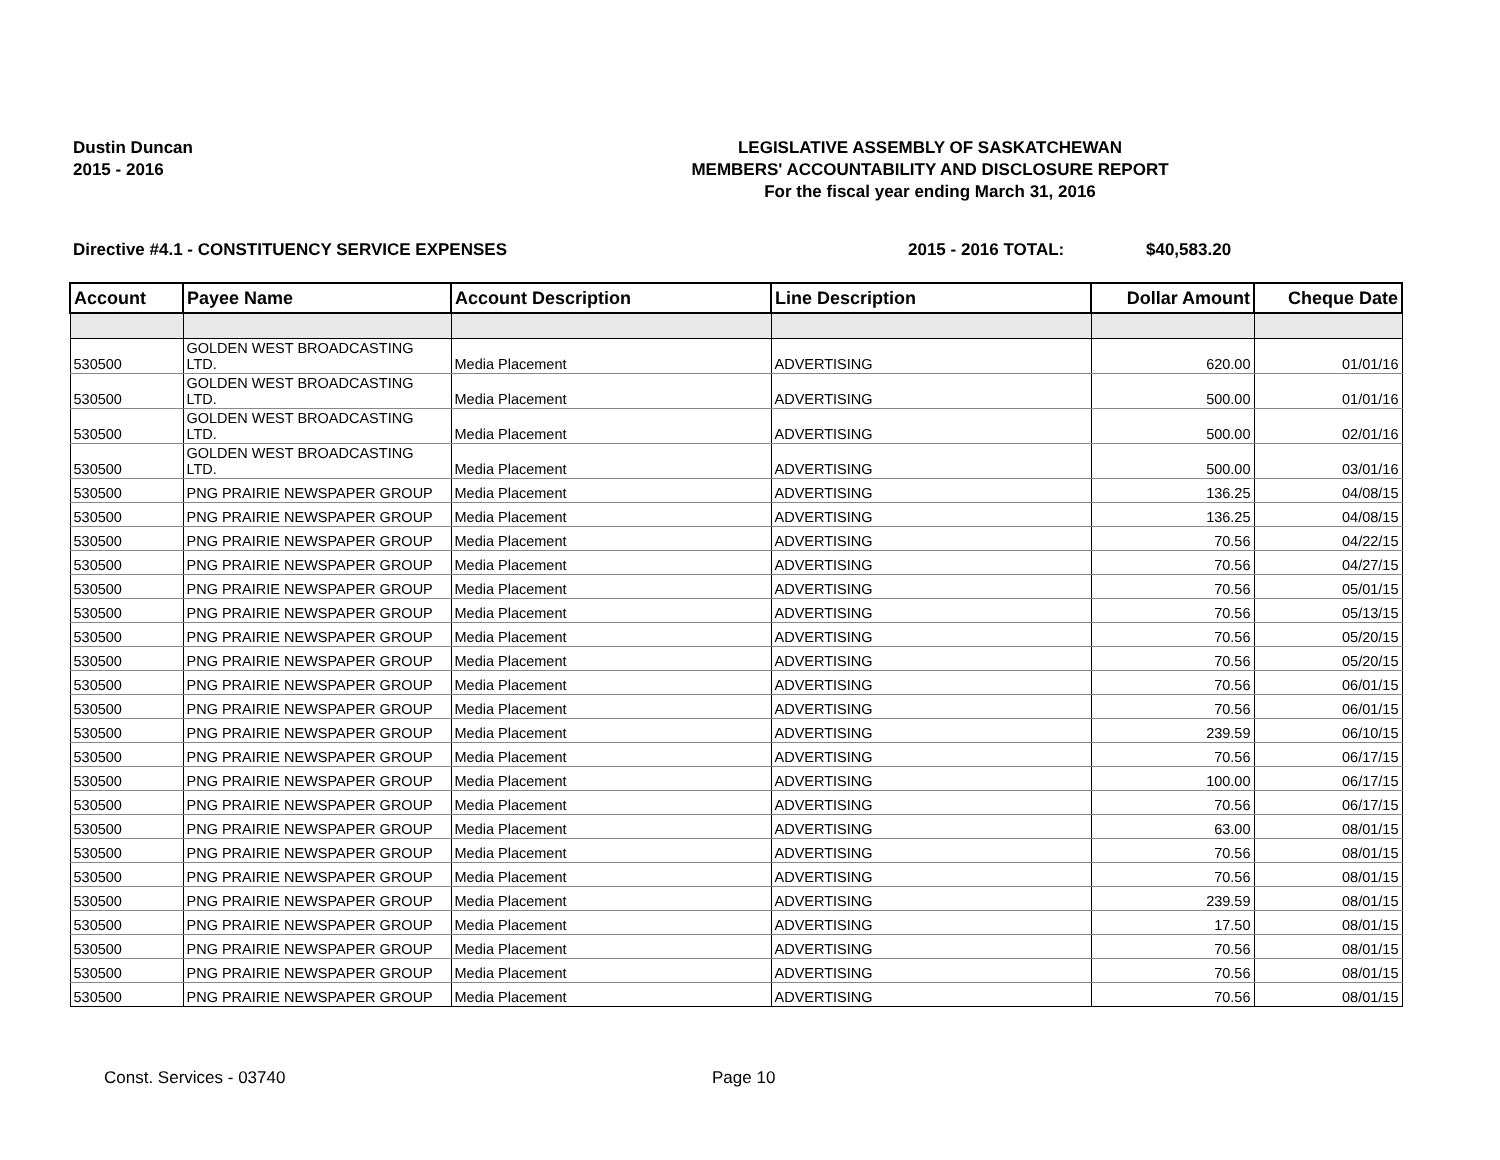Dustin Duncan
2015 - 2016
LEGISLATIVE ASSEMBLY OF SASKATCHEWAN
MEMBERS' ACCOUNTABILITY AND DISCLOSURE REPORT
For the fiscal year ending March 31, 2016
Directive #4.1 - CONSTITUENCY SERVICE EXPENSES
2015 - 2016 TOTAL: $40,583.20
| Account | Payee Name | Account Description | Line Description | Dollar Amount | Cheque Date |
| --- | --- | --- | --- | --- | --- |
| 530500 | GOLDEN WEST BROADCASTING LTD. | Media Placement | ADVERTISING | 620.00 | 01/01/16 |
| 530500 | GOLDEN WEST BROADCASTING LTD. | Media Placement | ADVERTISING | 500.00 | 01/01/16 |
| 530500 | GOLDEN WEST BROADCASTING LTD. | Media Placement | ADVERTISING | 500.00 | 02/01/16 |
| 530500 | GOLDEN WEST BROADCASTING LTD. | Media Placement | ADVERTISING | 500.00 | 03/01/16 |
| 530500 | PNG PRAIRIE NEWSPAPER GROUP | Media Placement | ADVERTISING | 136.25 | 04/08/15 |
| 530500 | PNG PRAIRIE NEWSPAPER GROUP | Media Placement | ADVERTISING | 136.25 | 04/08/15 |
| 530500 | PNG PRAIRIE NEWSPAPER GROUP | Media Placement | ADVERTISING | 70.56 | 04/22/15 |
| 530500 | PNG PRAIRIE NEWSPAPER GROUP | Media Placement | ADVERTISING | 70.56 | 04/27/15 |
| 530500 | PNG PRAIRIE NEWSPAPER GROUP | Media Placement | ADVERTISING | 70.56 | 05/01/15 |
| 530500 | PNG PRAIRIE NEWSPAPER GROUP | Media Placement | ADVERTISING | 70.56 | 05/13/15 |
| 530500 | PNG PRAIRIE NEWSPAPER GROUP | Media Placement | ADVERTISING | 70.56 | 05/20/15 |
| 530500 | PNG PRAIRIE NEWSPAPER GROUP | Media Placement | ADVERTISING | 70.56 | 05/20/15 |
| 530500 | PNG PRAIRIE NEWSPAPER GROUP | Media Placement | ADVERTISING | 70.56 | 06/01/15 |
| 530500 | PNG PRAIRIE NEWSPAPER GROUP | Media Placement | ADVERTISING | 70.56 | 06/01/15 |
| 530500 | PNG PRAIRIE NEWSPAPER GROUP | Media Placement | ADVERTISING | 239.59 | 06/10/15 |
| 530500 | PNG PRAIRIE NEWSPAPER GROUP | Media Placement | ADVERTISING | 70.56 | 06/17/15 |
| 530500 | PNG PRAIRIE NEWSPAPER GROUP | Media Placement | ADVERTISING | 100.00 | 06/17/15 |
| 530500 | PNG PRAIRIE NEWSPAPER GROUP | Media Placement | ADVERTISING | 70.56 | 06/17/15 |
| 530500 | PNG PRAIRIE NEWSPAPER GROUP | Media Placement | ADVERTISING | 63.00 | 08/01/15 |
| 530500 | PNG PRAIRIE NEWSPAPER GROUP | Media Placement | ADVERTISING | 70.56 | 08/01/15 |
| 530500 | PNG PRAIRIE NEWSPAPER GROUP | Media Placement | ADVERTISING | 70.56 | 08/01/15 |
| 530500 | PNG PRAIRIE NEWSPAPER GROUP | Media Placement | ADVERTISING | 239.59 | 08/01/15 |
| 530500 | PNG PRAIRIE NEWSPAPER GROUP | Media Placement | ADVERTISING | 17.50 | 08/01/15 |
| 530500 | PNG PRAIRIE NEWSPAPER GROUP | Media Placement | ADVERTISING | 70.56 | 08/01/15 |
| 530500 | PNG PRAIRIE NEWSPAPER GROUP | Media Placement | ADVERTISING | 70.56 | 08/01/15 |
| 530500 | PNG PRAIRIE NEWSPAPER GROUP | Media Placement | ADVERTISING | 70.56 | 08/01/15 |
Const. Services - 03740 Page 10